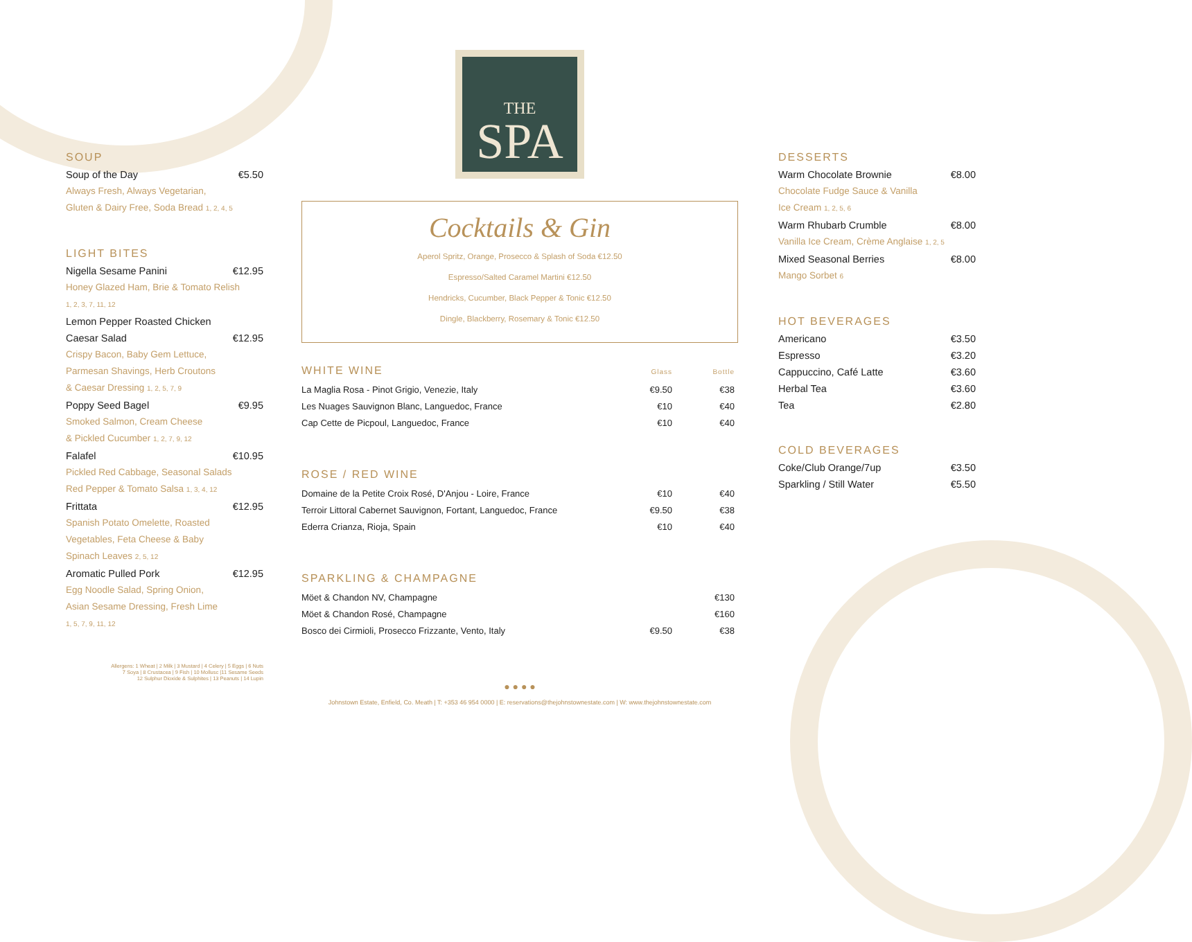SOUP
Soup of the Day €5.50
Always Fresh, Always Vegetarian,
Gluten & Dairy Free, Soda Bread 1, 2, 4, 5
LIGHT BITES
Nigella Sesame Panini €12.95
Honey Glazed Ham, Brie & Tomato Relish
1, 2, 3, 7, 11, 12
Lemon Pepper Roasted Chicken
Caesar Salad €12.95
Crispy Bacon, Baby Gem Lettuce,
Parmesan Shavings, Herb Croutons
& Caesar Dressing 1, 2, 5, 7, 9
Poppy Seed Bagel €9.95
Smoked Salmon, Cream Cheese
& Pickled Cucumber 1, 2, 7, 9, 12
Falafel €10.95
Pickled Red Cabbage, Seasonal Salads
Red Pepper & Tomato Salsa 1, 3, 4, 12
Frittata €12.95
Spanish Potato Omelette, Roasted
Vegetables, Feta Cheese & Baby
Spinach Leaves 2, 5, 12
Aromatic Pulled Pork €12.95
Egg Noodle Salad, Spring Onion,
Asian Sesame Dressing, Fresh Lime
1, 5, 7, 9, 11, 12
Allergens: 1 Wheat | 2 Milk | 3 Mustard | 4 Celery | 5 Eggs | 6 Nuts
7 Soya | 8 Crustacea | 9 Fish | 10 Mollusc |11 Sesame Seeds
12 Sulphur Dioxide & Sulphites | 13 Peanuts | 14 Lupin
THE
SPA
Cocktails & Gin
Aperol Spritz, Orange, Prosecco & Splash of Soda €12.50
Espresso/Salted Caramel Martini €12.50
Hendricks, Cucumber, Black Pepper & Tonic €12.50
Dingle, Blackberry, Rosemary & Tonic €12.50
| WHITE WINE | Glass | Bottle |
| --- | --- | --- |
| La Maglia Rosa - Pinot Grigio, Venezie, Italy | €9.50 | €38 |
| Les Nuages Sauvignon Blanc, Languedoc, France | €10 | €40 |
| Cap Cette de Picpoul, Languedoc, France | €10 | €40 |
| ROSE / RED WINE | | |
| --- | --- | --- |
| Domaine de la Petite Croix Rosé, D'Anjou - Loire, France | €10 | €40 |
| Terroir Littoral Cabernet Sauvignon, Fortant, Languedoc, France | €9.50 | €38 |
| Ederra Crianza, Rioja, Spain | €10 | €40 |
| SPARKLING & CHAMPAGNE | | |
| --- | --- | --- |
| Möet & Chandon NV, Champagne | | €130 |
| Möet & Chandon Rosé, Champagne | | €160 |
| Bosco dei Cirmioli, Prosecco Frizzante, Vento, Italy | €9.50 | €38 |
● ● ● ●
Johnstown Estate, Enfield, Co. Meath | T: +353 46 954 0000 | E: reservations@thejohnstownestate.com | W: www.thejohnstownestate.com
DESSERTS
Warm Chocolate Brownie €8.00
Chocolate Fudge Sauce & Vanilla
Ice Cream 1, 2, 5, 6
Warm Rhubarb Crumble €8.00
Vanilla Ice Cream, Crème Anglaise 1, 2, 5
Mixed Seasonal Berries €8.00
Mango Sorbet 6
HOT BEVERAGES
Americano €3.50
Espresso €3.20
Cappuccino, Café Latte €3.60
Herbal Tea €3.60
Tea €2.80
COLD BEVERAGES
Coke/Club Orange/7up €3.50
Sparkling / Still Water €5.50